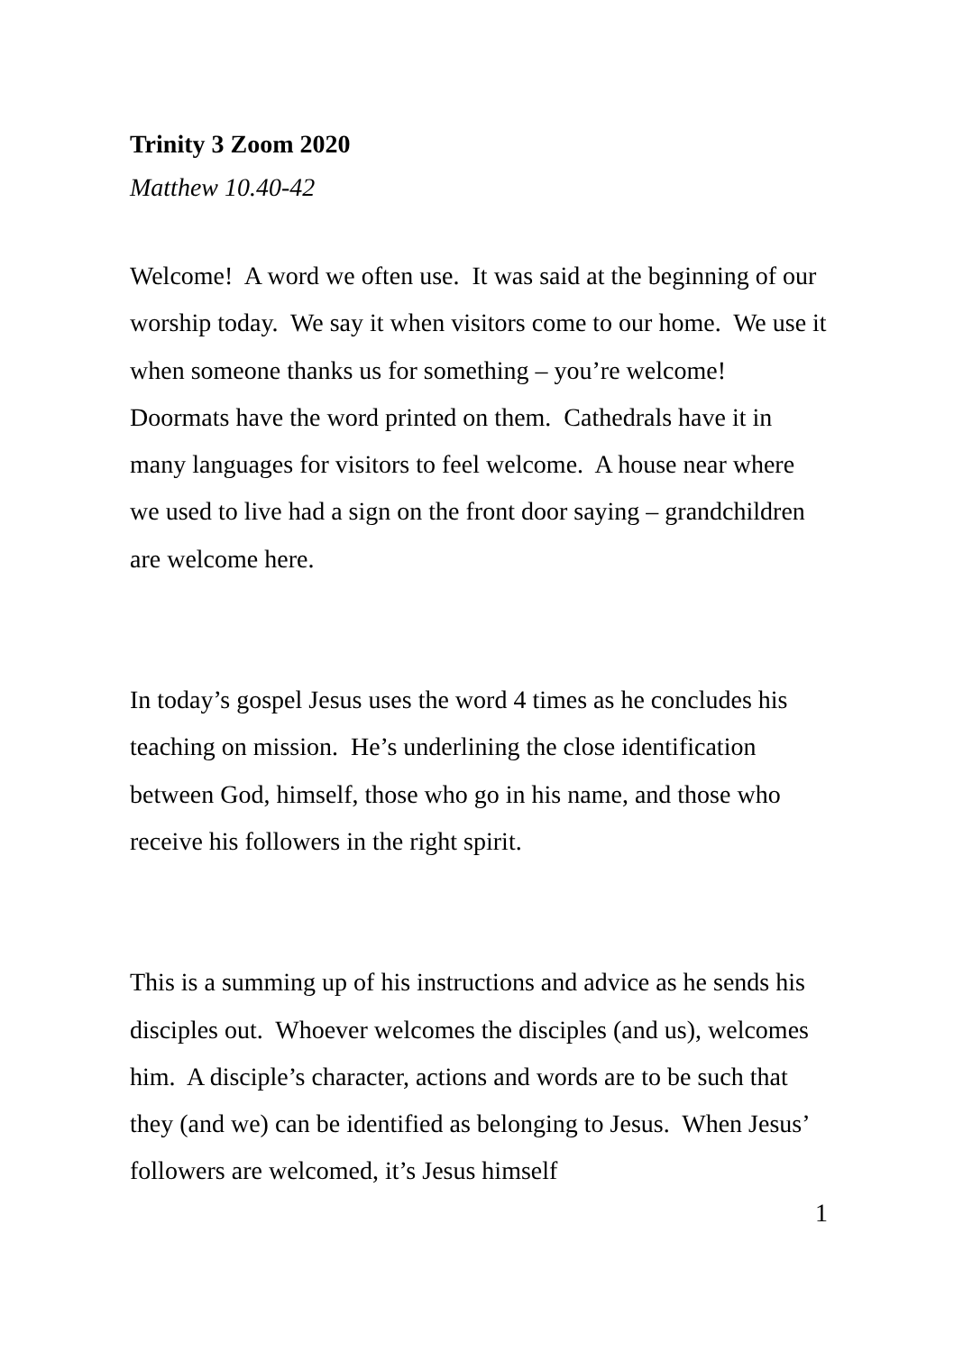Trinity 3 Zoom 2020
Matthew 10.40-42
Welcome! A word we often use. It was said at the beginning of our worship today. We say it when visitors come to our home. We use it when someone thanks us for something – you’re welcome! Doormats have the word printed on them. Cathedrals have it in many languages for visitors to feel welcome. A house near where we used to live had a sign on the front door saying – grandchildren are welcome here.
In today’s gospel Jesus uses the word 4 times as he concludes his teaching on mission. He’s underlining the close identification between God, himself, those who go in his name, and those who receive his followers in the right spirit.
This is a summing up of his instructions and advice as he sends his disciples out. Whoever welcomes the disciples (and us), welcomes him. A disciple’s character, actions and words are to be such that they (and we) can be identified as belonging to Jesus. When Jesus’ followers are welcomed, it’s Jesus himself
1